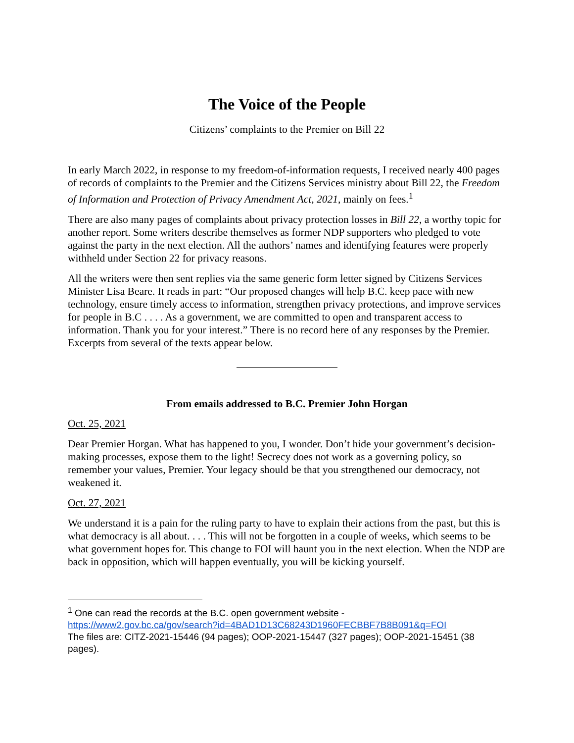The Voice of the People
Citizens’ complaints to the Premier on Bill 22
In early March 2022, in response to my freedom-of-information requests, I received nearly 400 pages of records of complaints to the Premier and the Citizens Services ministry about Bill 22, the Freedom of Information and Protection of Privacy Amendment Act, 2021, mainly on fees.<sup>1</sup>
There are also many pages of complaints about privacy protection losses in Bill 22, a worthy topic for another report. Some writers describe themselves as former NDP supporters who pledged to vote against the party in the next election. All the authors’ names and identifying features were properly withheld under Section 22 for privacy reasons.
All the writers were then sent replies via the same generic form letter signed by Citizens Services Minister Lisa Beare. It reads in part: “Our proposed changes will help B.C. keep pace with new technology, ensure timely access to information, strengthen privacy protections, and improve services for people in B.C . . . . As a government, we are committed to open and transparent access to information. Thank you for your interest.” There is no record here of any responses by the Premier. Excerpts from several of the texts appear below.
From emails addressed to B.C. Premier John Horgan
Oct. 25, 2021
Dear Premier Horgan. What has happened to you, I wonder. Don’t hide your government’s decision-making processes, expose them to the light! Secrecy does not work as a governing policy, so remember your values, Premier. Your legacy should be that you strengthened our democracy, not weakened it.
Oct. 27, 2021
We understand it is a pain for the ruling party to have to explain their actions from the past, but this is what democracy is all about. . . . This will not be forgotten in a couple of weeks, which seems to be what government hopes for. This change to FOI will haunt you in the next election. When the NDP are back in opposition, which will happen eventually, you will be kicking yourself.
<sup>1</sup> One can read the records at the B.C. open government website -
https://www2.gov.bc.ca/gov/search?id=4BAD1D13C68243D1960FECBBF7B8B091&q=FOI
The files are: CITZ-2021-15446 (94 pages); OOP-2021-15447 (327 pages); OOP-2021-15451 (38 pages).